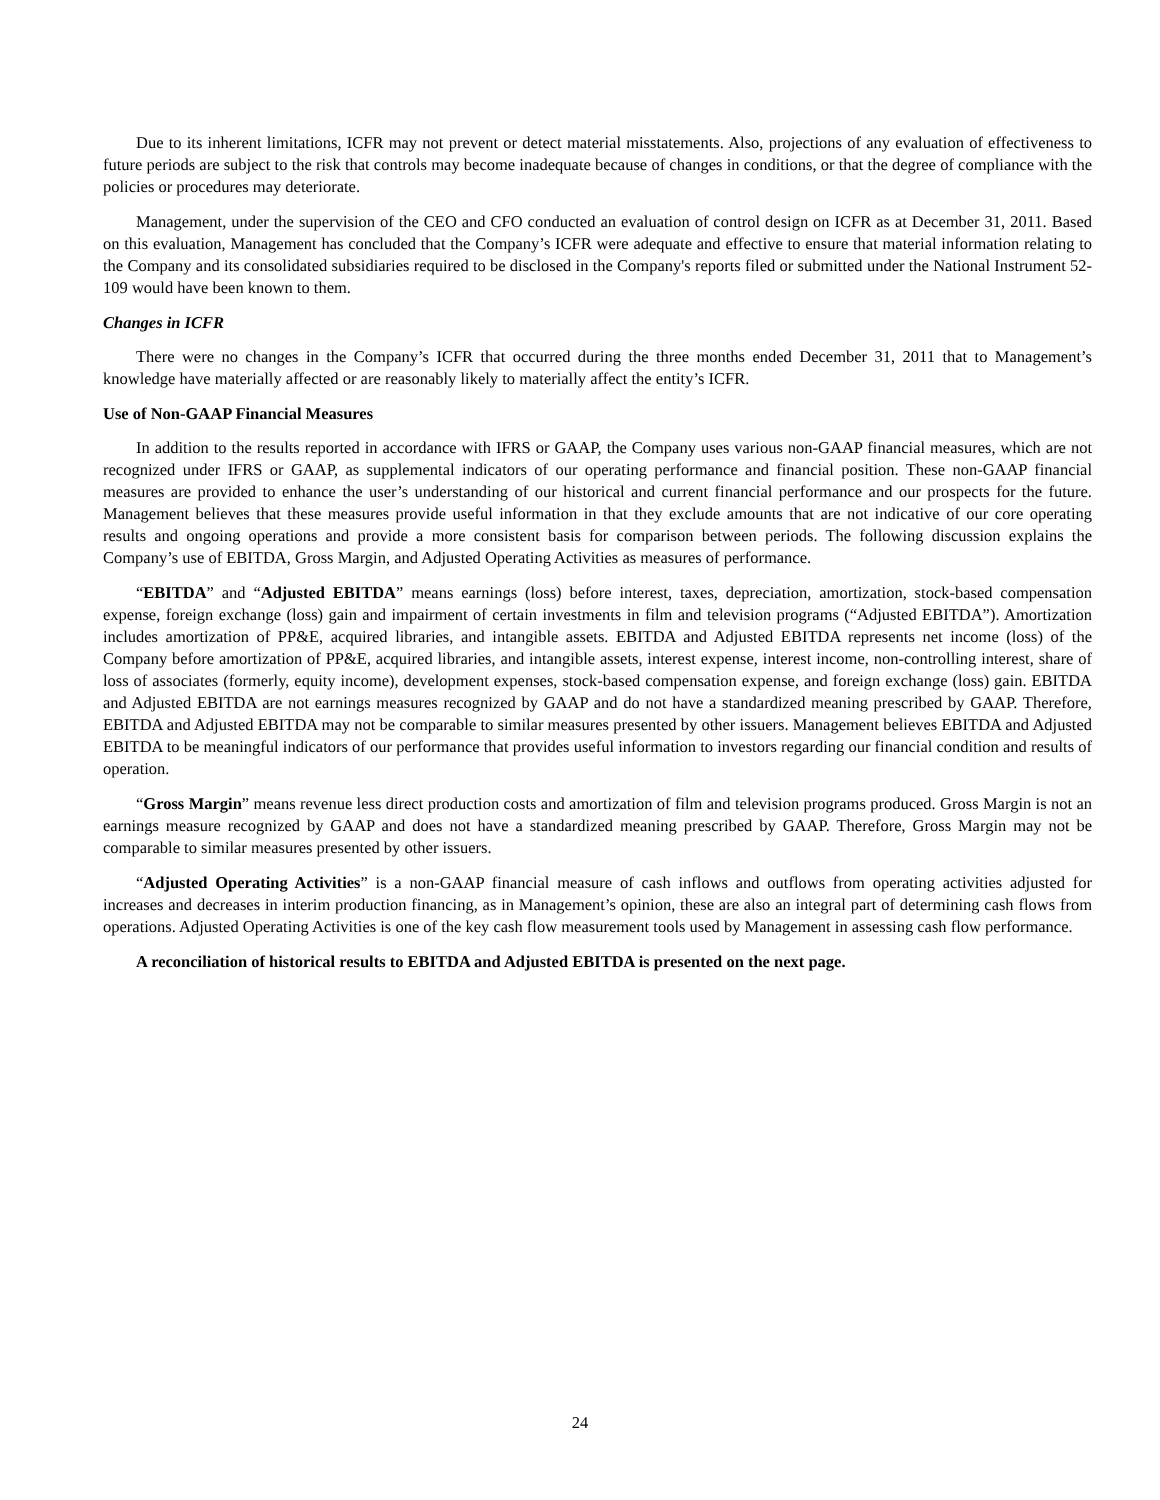Due to its inherent limitations, ICFR may not prevent or detect material misstatements. Also, projections of any evaluation of effectiveness to future periods are subject to the risk that controls may become inadequate because of changes in conditions, or that the degree of compliance with the policies or procedures may deteriorate.
Management, under the supervision of the CEO and CFO conducted an evaluation of control design on ICFR as at December 31, 2011. Based on this evaluation, Management has concluded that the Company’s ICFR were adequate and effective to ensure that material information relating to the Company and its consolidated subsidiaries required to be disclosed in the Company's reports filed or submitted under the National Instrument 52-109 would have been known to them.
Changes in ICFR
There were no changes in the Company’s ICFR that occurred during the three months ended December 31, 2011 that to Management’s knowledge have materially affected or are reasonably likely to materially affect the entity’s ICFR.
Use of Non-GAAP Financial Measures
In addition to the results reported in accordance with IFRS or GAAP, the Company uses various non-GAAP financial measures, which are not recognized under IFRS or GAAP, as supplemental indicators of our operating performance and financial position. These non-GAAP financial measures are provided to enhance the user’s understanding of our historical and current financial performance and our prospects for the future. Management believes that these measures provide useful information in that they exclude amounts that are not indicative of our core operating results and ongoing operations and provide a more consistent basis for comparison between periods. The following discussion explains the Company’s use of EBITDA, Gross Margin, and Adjusted Operating Activities as measures of performance.
“EBITDA” and “Adjusted EBITDA” means earnings (loss) before interest, taxes, depreciation, amortization, stock-based compensation expense, foreign exchange (loss) gain and impairment of certain investments in film and television programs (“Adjusted EBITDA”). Amortization includes amortization of PP&E, acquired libraries, and intangible assets. EBITDA and Adjusted EBITDA represents net income (loss) of the Company before amortization of PP&E, acquired libraries, and intangible assets, interest expense, interest income, non-controlling interest, share of loss of associates (formerly, equity income), development expenses, stock-based compensation expense, and foreign exchange (loss) gain. EBITDA and Adjusted EBITDA are not earnings measures recognized by GAAP and do not have a standardized meaning prescribed by GAAP. Therefore, EBITDA and Adjusted EBITDA may not be comparable to similar measures presented by other issuers. Management believes EBITDA and Adjusted EBITDA to be meaningful indicators of our performance that provides useful information to investors regarding our financial condition and results of operation.
“Gross Margin” means revenue less direct production costs and amortization of film and television programs produced. Gross Margin is not an earnings measure recognized by GAAP and does not have a standardized meaning prescribed by GAAP. Therefore, Gross Margin may not be comparable to similar measures presented by other issuers.
“Adjusted Operating Activities” is a non-GAAP financial measure of cash inflows and outflows from operating activities adjusted for increases and decreases in interim production financing, as in Management’s opinion, these are also an integral part of determining cash flows from operations. Adjusted Operating Activities is one of the key cash flow measurement tools used by Management in assessing cash flow performance.
A reconciliation of historical results to EBITDA and Adjusted EBITDA is presented on the next page.
24